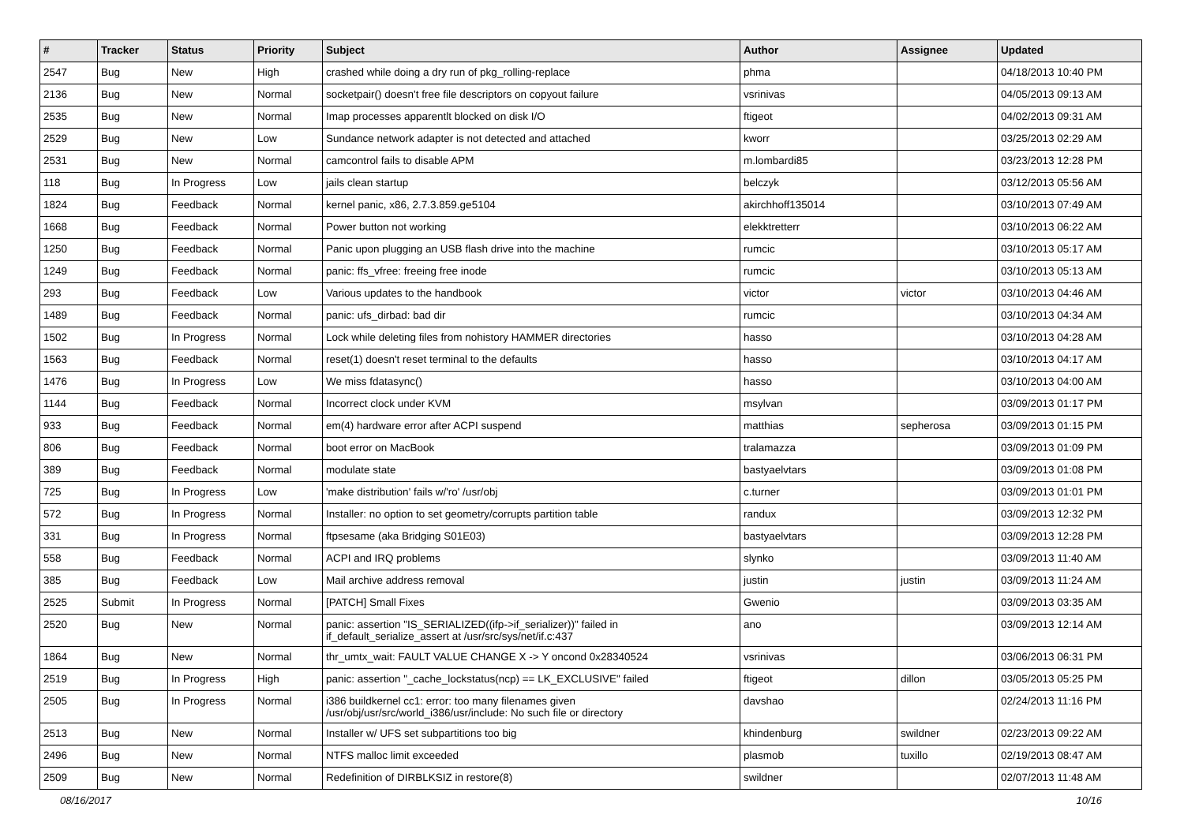| # | Tracker | Status | Priority | Subject | Author | Assignee | Updated |
| --- | --- | --- | --- | --- | --- | --- | --- |
| 2547 | Bug | New | High | crashed while doing a dry run of pkg_rolling-replace | phma | | 04/18/2013 10:40 PM |
| 2136 | Bug | New | Normal | socketpair() doesn't free file descriptors on copyout failure | vsrinivas | | 04/05/2013 09:13 AM |
| 2535 | Bug | New | Normal | Imap processes apparentlt blocked on disk I/O | ftigeot | | 04/02/2013 09:31 AM |
| 2529 | Bug | New | Low | Sundance network adapter is not detected and attached | kworr | | 03/25/2013 02:29 AM |
| 2531 | Bug | New | Normal | camcontrol fails to disable APM | m.lombardi85 | | 03/23/2013 12:28 PM |
| 118 | Bug | In Progress | Low | jails clean startup | belczyk | | 03/12/2013 05:56 AM |
| 1824 | Bug | Feedback | Normal | kernel panic, x86, 2.7.3.859.ge5104 | akirchhoff135014 | | 03/10/2013 07:49 AM |
| 1668 | Bug | Feedback | Normal | Power button not working | elekktretterr | | 03/10/2013 06:22 AM |
| 1250 | Bug | Feedback | Normal | Panic upon plugging an USB flash drive into the machine | rumcic | | 03/10/2013 05:17 AM |
| 1249 | Bug | Feedback | Normal | panic: ffs_vfree: freeing free inode | rumcic | | 03/10/2013 05:13 AM |
| 293 | Bug | Feedback | Low | Various updates to the handbook | victor | victor | 03/10/2013 04:46 AM |
| 1489 | Bug | Feedback | Normal | panic: ufs_dirbad: bad dir | rumcic | | 03/10/2013 04:34 AM |
| 1502 | Bug | In Progress | Normal | Lock while deleting files from nohistory HAMMER directories | hasso | | 03/10/2013 04:28 AM |
| 1563 | Bug | Feedback | Normal | reset(1) doesn't reset terminal to the defaults | hasso | | 03/10/2013 04:17 AM |
| 1476 | Bug | In Progress | Low | We miss fdatasync() | hasso | | 03/10/2013 04:00 AM |
| 1144 | Bug | Feedback | Normal | Incorrect clock under KVM | msylvan | | 03/09/2013 01:17 PM |
| 933 | Bug | Feedback | Normal | em(4) hardware error after ACPI suspend | matthias | sepherosa | 03/09/2013 01:15 PM |
| 806 | Bug | Feedback | Normal | boot error on MacBook | tralamazza | | 03/09/2013 01:09 PM |
| 389 | Bug | Feedback | Normal | modulate state | bastyaelvtars | | 03/09/2013 01:08 PM |
| 725 | Bug | In Progress | Low | 'make distribution' fails w/'ro' /usr/obj | c.turner | | 03/09/2013 01:01 PM |
| 572 | Bug | In Progress | Normal | Installer: no option to set geometry/corrupts partition table | randux | | 03/09/2013 12:32 PM |
| 331 | Bug | In Progress | Normal | ftpsesame (aka Bridging S01E03) | bastyaelvtars | | 03/09/2013 12:28 PM |
| 558 | Bug | Feedback | Normal | ACPI and IRQ problems | slynko | | 03/09/2013 11:40 AM |
| 385 | Bug | Feedback | Low | Mail archive address removal | justin | justin | 03/09/2013 11:24 AM |
| 2525 | Submit | In Progress | Normal | [PATCH] Small Fixes | Gwenio | | 03/09/2013 03:35 AM |
| 2520 | Bug | New | Normal | panic: assertion "IS_SERIALIZED((ifp->if_serializer))" failed in if_default_serialize_assert at /usr/src/sys/net/if.c:437 | ano | | 03/09/2013 12:14 AM |
| 1864 | Bug | New | Normal | thr_umtx_wait: FAULT VALUE CHANGE X -> Y oncond 0x28340524 | vsrinivas | | 03/06/2013 06:31 PM |
| 2519 | Bug | In Progress | High | panic: assertion "_cache_lockstatus(ncp) == LK_EXCLUSIVE" failed | ftigeot | dillon | 03/05/2013 05:25 PM |
| 2505 | Bug | In Progress | Normal | i386 buildkernel cc1: error: too many filenames given /usr/obj/usr/src/world_i386/usr/include: No such file or directory | davshao | | 02/24/2013 11:16 PM |
| 2513 | Bug | New | Normal | Installer w/ UFS set subpartitions too big | khindenburg | swildner | 02/23/2013 09:22 AM |
| 2496 | Bug | New | Normal | NTFS malloc limit exceeded | plasmob | tuxillo | 02/19/2013 08:47 AM |
| 2509 | Bug | New | Normal | Redefinition of DIRBLKSIZ in restore(8) | swildner | | 02/07/2013 11:48 AM |
08/16/2017 10/16